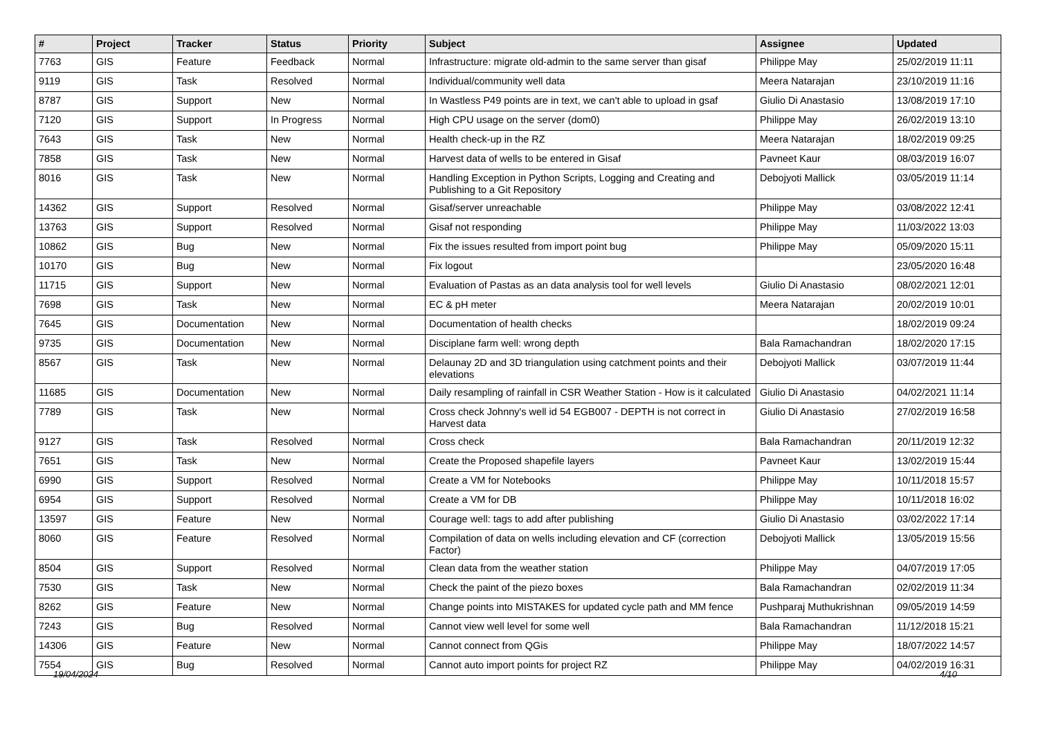| # | Project | Tracker | Status | Priority | Subject | Assignee | Updated |
| --- | --- | --- | --- | --- | --- | --- | --- |
| 7763 | GIS | Feature | Feedback | Normal | Infrastructure: migrate old-admin to the same server than gisaf | Philippe May | 25/02/2019 11:11 |
| 9119 | GIS | Task | Resolved | Normal | Individual/community well data | Meera Natarajan | 23/10/2019 11:16 |
| 8787 | GIS | Support | New | Normal | In Wastless P49 points are in text, we can't able to upload in gsaf | Giulio Di Anastasio | 13/08/2019 17:10 |
| 7120 | GIS | Support | In Progress | Normal | High CPU usage on the server (dom0) | Philippe May | 26/02/2019 13:10 |
| 7643 | GIS | Task | New | Normal | Health check-up in the RZ | Meera Natarajan | 18/02/2019 09:25 |
| 7858 | GIS | Task | New | Normal | Harvest data of wells to be entered in Gisaf | Pavneet Kaur | 08/03/2019 16:07 |
| 8016 | GIS | Task | New | Normal | Handling Exception in Python Scripts, Logging and Creating and Publishing to a Git Repository | Debojyoti Mallick | 03/05/2019 11:14 |
| 14362 | GIS | Support | Resolved | Normal | Gisaf/server unreachable | Philippe May | 03/08/2022 12:41 |
| 13763 | GIS | Support | Resolved | Normal | Gisaf not responding | Philippe May | 11/03/2022 13:03 |
| 10862 | GIS | Bug | New | Normal | Fix the issues resulted from import point bug | Philippe May | 05/09/2020 15:11 |
| 10170 | GIS | Bug | New | Normal | Fix logout | | 23/05/2020 16:48 |
| 11715 | GIS | Support | New | Normal | Evaluation of Pastas as an data analysis tool for well levels | Giulio Di Anastasio | 08/02/2021 12:01 |
| 7698 | GIS | Task | New | Normal | EC & pH meter | Meera Natarajan | 20/02/2019 10:01 |
| 7645 | GIS | Documentation | New | Normal | Documentation of health checks | | 18/02/2019 09:24 |
| 9735 | GIS | Documentation | New | Normal | Disciplane farm well: wrong depth | Bala Ramachandran | 18/02/2020 17:15 |
| 8567 | GIS | Task | New | Normal | Delaunay 2D and 3D triangulation using catchment points and their elevations | Debojyoti Mallick | 03/07/2019 11:44 |
| 11685 | GIS | Documentation | New | Normal | Daily resampling of rainfall in CSR Weather Station - How is it calculated | Giulio Di Anastasio | 04/02/2021 11:14 |
| 7789 | GIS | Task | New | Normal | Cross check Johnny's well id 54 EGB007 - DEPTH is not correct in Harvest data | Giulio Di Anastasio | 27/02/2019 16:58 |
| 9127 | GIS | Task | Resolved | Normal | Cross check | Bala Ramachandran | 20/11/2019 12:32 |
| 7651 | GIS | Task | New | Normal | Create the Proposed shapefile layers | Pavneet Kaur | 13/02/2019 15:44 |
| 6990 | GIS | Support | Resolved | Normal | Create a VM for Notebooks | Philippe May | 10/11/2018 15:57 |
| 6954 | GIS | Support | Resolved | Normal | Create a VM for DB | Philippe May | 10/11/2018 16:02 |
| 13597 | GIS | Feature | New | Normal | Courage well: tags to add after publishing | Giulio Di Anastasio | 03/02/2022 17:14 |
| 8060 | GIS | Feature | Resolved | Normal | Compilation of data on wells including elevation and CF (correction Factor) | Debojyoti Mallick | 13/05/2019 15:56 |
| 8504 | GIS | Support | Resolved | Normal | Clean data from the weather station | Philippe May | 04/07/2019 17:05 |
| 7530 | GIS | Task | New | Normal | Check the paint of the piezo boxes | Bala Ramachandran | 02/02/2019 11:34 |
| 8262 | GIS | Feature | New | Normal | Change points into MISTAKES for updated cycle path and MM fence | Pushparaj Muthukrishnan | 09/05/2019 14:59 |
| 7243 | GIS | Bug | Resolved | Normal | Cannot view well level for some well | Bala Ramachandran | 11/12/2018 15:21 |
| 14306 | GIS | Feature | New | Normal | Cannot connect from QGis | Philippe May | 18/07/2022 14:57 |
| 7554 | GIS | Bug | Resolved | Normal | Cannot auto import points for project RZ | Philippe May | 04/02/2019 16:31 |
19/04/2024 4/10